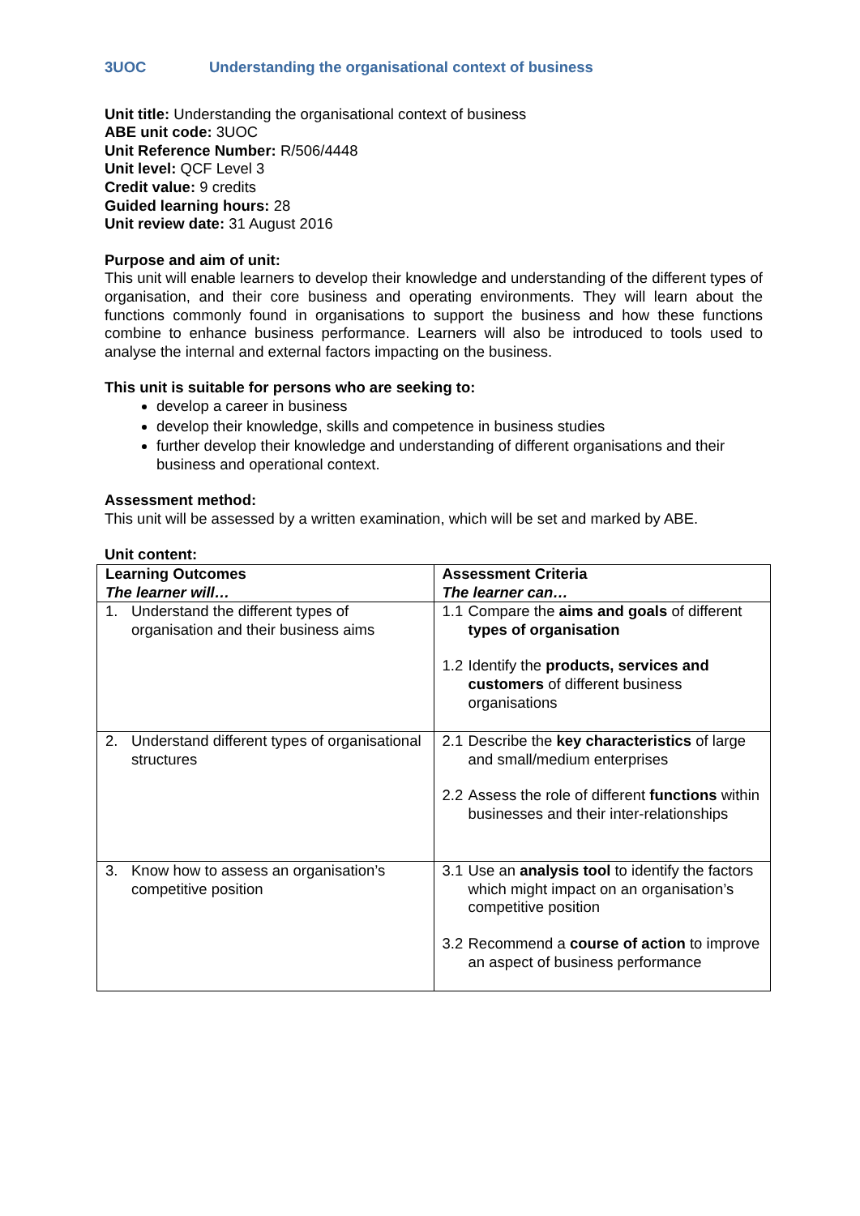3UOC Understanding the organisational context of business
Unit title: Understanding the organisational context of business
ABE unit code: 3UOC
Unit Reference Number: R/506/4448
Unit level: QCF Level 3
Credit value: 9 credits
Guided learning hours: 28
Unit review date: 31 August 2016
Purpose and aim of unit:
This unit will enable learners to develop their knowledge and understanding of the different types of organisation, and their core business and operating environments. They will learn about the functions commonly found in organisations to support the business and how these functions combine to enhance business performance. Learners will also be introduced to tools used to analyse the internal and external factors impacting on the business.
This unit is suitable for persons who are seeking to:
develop a career in business
develop their knowledge, skills and competence in business studies
further develop their knowledge and understanding of different organisations and their business and operational context.
Assessment method:
This unit will be assessed by a written examination, which will be set and marked by ABE.
Unit content:
| Learning Outcomes The learner will… | Assessment Criteria The learner can… |
| 1. Understand the different types of organisation and their business aims | 1.1 Compare the aims and goals of different types of organisation 1.2 Identify the products, services and customers of different business organisations |
| 2. Understand different types of organisational structures | 2.1 Describe the key characteristics of large and small/medium enterprises 2.2 Assess the role of different functions within businesses and their inter-relationships |
| 3. Know how to assess an organisation’s competitive position | 3.1 Use an analysis tool to identify the factors which might impact on an organisation’s competitive position 3.2 Recommend a course of action to improve an aspect of business performance |